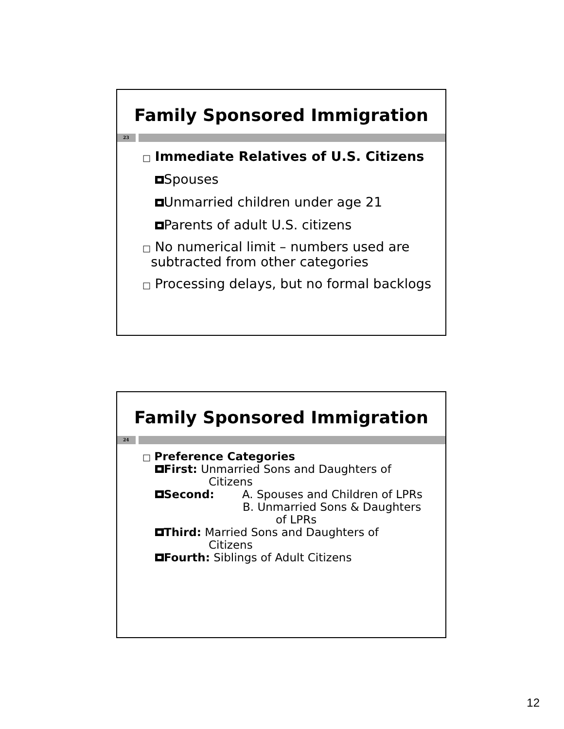Family Sponsored Immigration
23
□ Immediate Relatives of U.S. Citizens
Spouses
Unmarried children under age 21
Parents of adult U.S. citizens
□ No numerical limit – numbers used are
subtracted from other categories
□ Processing delays, but no formal backlogs
Family Sponsored Immigration
24
□ Preference Categories
First: Unmarried Sons and Daughters of
Citizens
Second: A. Spouses and Children of LPRs
B. Unmarried Sons & Daughters
of LPRs
Third: Married Sons and Daughters of
Citizens
Fourth: Siblings of Adult Citizens
12